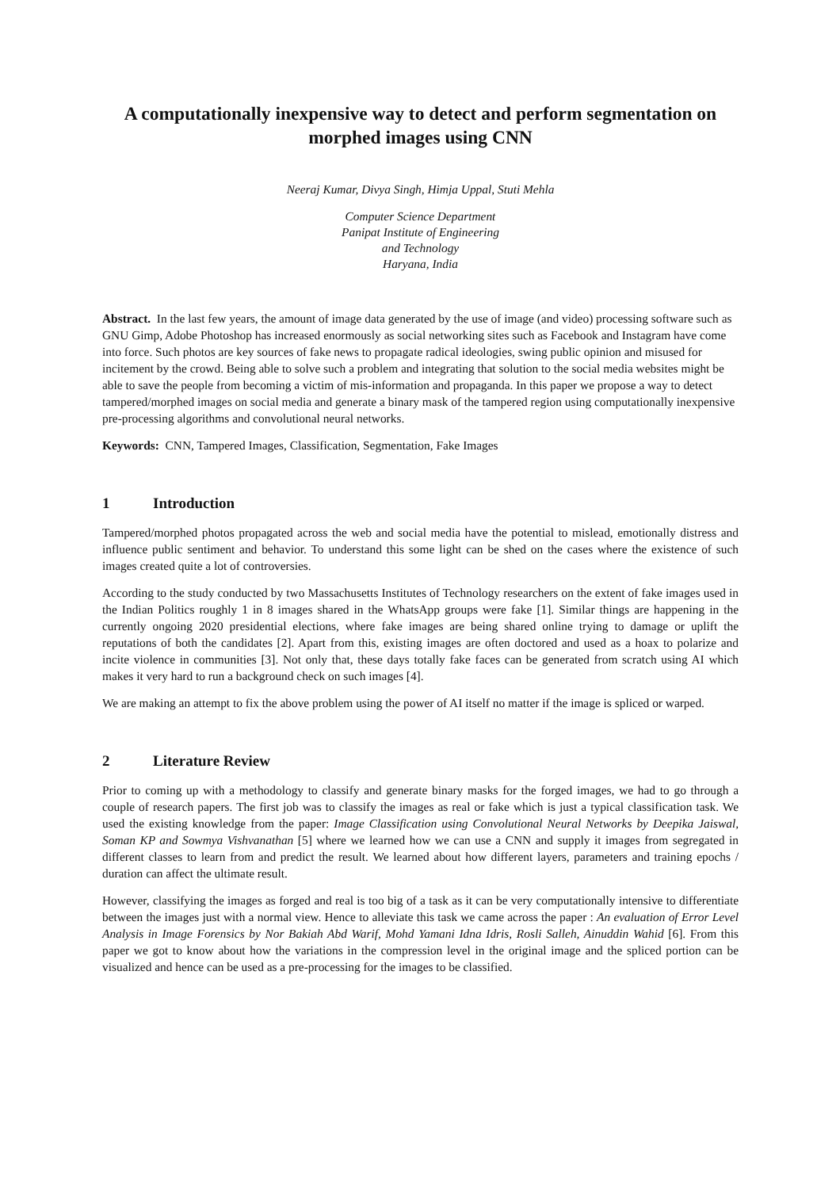A computationally inexpensive way to detect and perform segmentation on morphed images using CNN
Neeraj Kumar, Divya Singh, Himja Uppal, Stuti Mehla
Computer Science Department
Panipat Institute of Engineering
and Technology
Haryana, India
Abstract. In the last few years, the amount of image data generated by the use of image (and video) processing software such as GNU Gimp, Adobe Photoshop has increased enormously as social networking sites such as Facebook and Instagram have come into force. Such photos are key sources of fake news to propagate radical ideologies, swing public opinion and misused for incitement by the crowd. Being able to solve such a problem and integrating that solution to the social media websites might be able to save the people from becoming a victim of mis-information and propaganda. In this paper we propose a way to detect tampered/morphed images on social media and generate a binary mask of the tampered region using computationally inexpensive pre-processing algorithms and convolutional neural networks.
Keywords: CNN, Tampered Images, Classification, Segmentation, Fake Images
1 Introduction
Tampered/morphed photos propagated across the web and social media have the potential to mislead, emotionally distress and influence public sentiment and behavior. To understand this some light can be shed on the cases where the existence of such images created quite a lot of controversies.
According to the study conducted by two Massachusetts Institutes of Technology researchers on the extent of fake images used in the Indian Politics roughly 1 in 8 images shared in the WhatsApp groups were fake [1]. Similar things are happening in the currently ongoing 2020 presidential elections, where fake images are being shared online trying to damage or uplift the reputations of both the candidates [2]. Apart from this, existing images are often doctored and used as a hoax to polarize and incite violence in communities [3]. Not only that, these days totally fake faces can be generated from scratch using AI which makes it very hard to run a background check on such images [4].
We are making an attempt to fix the above problem using the power of AI itself no matter if the image is spliced or warped.
2 Literature Review
Prior to coming up with a methodology to classify and generate binary masks for the forged images, we had to go through a couple of research papers. The first job was to classify the images as real or fake which is just a typical classification task. We used the existing knowledge from the paper: Image Classification using Convolutional Neural Networks by Deepika Jaiswal, Soman KP and Sowmya Vishvanathan [5] where we learned how we can use a CNN and supply it images from segregated in different classes to learn from and predict the result. We learned about how different layers, parameters and training epochs / duration can affect the ultimate result.
However, classifying the images as forged and real is too big of a task as it can be very computationally intensive to differentiate between the images just with a normal view. Hence to alleviate this task we came across the paper : An evaluation of Error Level Analysis in Image Forensics by Nor Bakiah Abd Warif, Mohd Yamani Idna Idris, Rosli Salleh, Ainuddin Wahid [6]. From this paper we got to know about how the variations in the compression level in the original image and the spliced portion can be visualized and hence can be used as a pre-processing for the images to be classified.